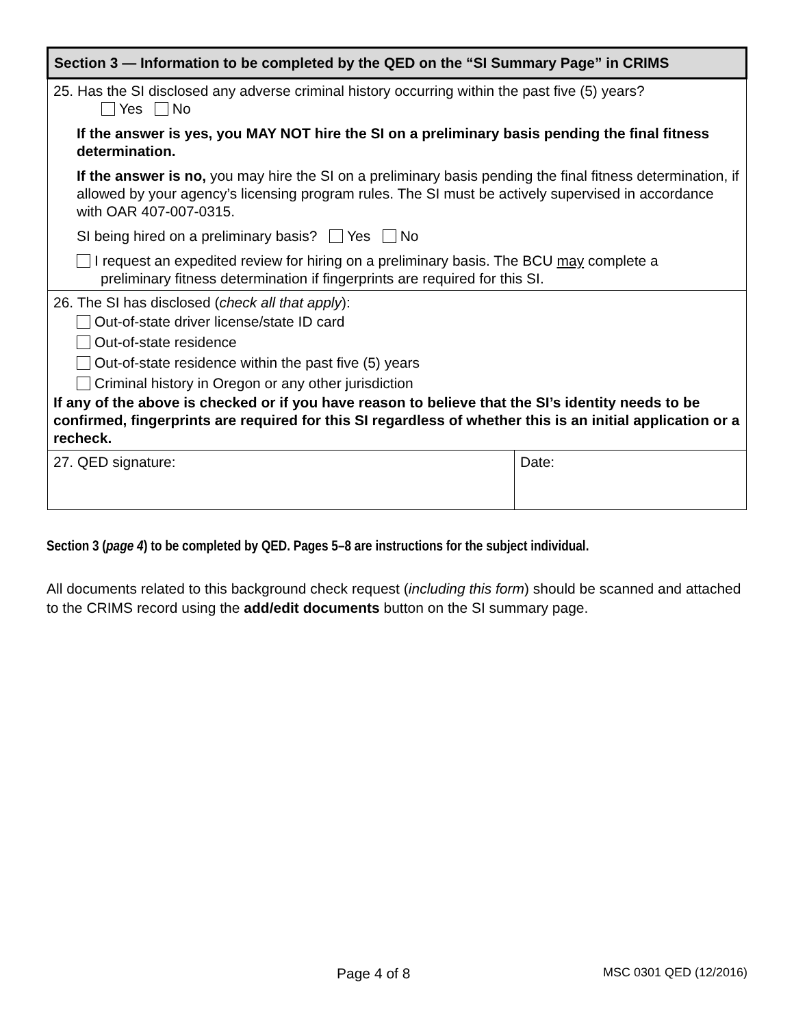| Section 3 — Information to be completed by the QED on the “SI Summary Page” in CRIMS | |
| --- | --- |
| 25. Has the SI disclosed any adverse criminal history occurring within the past five (5) years? Yes No If the answer is yes, you MAY NOT hire the SI on a preliminary basis pending the final fitness determination. If the answer is no, you may hire the SI on a preliminary basis pending the final fitness determination, if allowed by your agency’s licensing program rules. The SI must be actively supervised in accordance with OAR 407-007-0315. SI being hired on a preliminary basis? Yes No I request an expedited review for hiring on a preliminary basis. The BCU may complete a preliminary fitness determination if fingerprints are required for this SI. | |
| 26. The SI has disclosed ( check all that apply ): Out-of-state driver license/state ID card Out-of-state residence Out-of-state residence within the past five (5) years Criminal history in Oregon or any other jurisdiction If any of the above is checked or if you have reason to believe that the SI’s identity needs to be confirmed, fingerprints are required for this SI regardless of whether this is an initial application or a recheck. | |
| 27. QED signature: | Date: |
Section 3 (page 4) to be completed by QED. Pages 5–8 are instructions for the subject individual.
All documents related to this background check request (including this form) should be scanned and attached to the CRIMS record using the add/edit documents button on the SI summary page.
Page 4 of 8 MSC 0301 QED (12/2016)